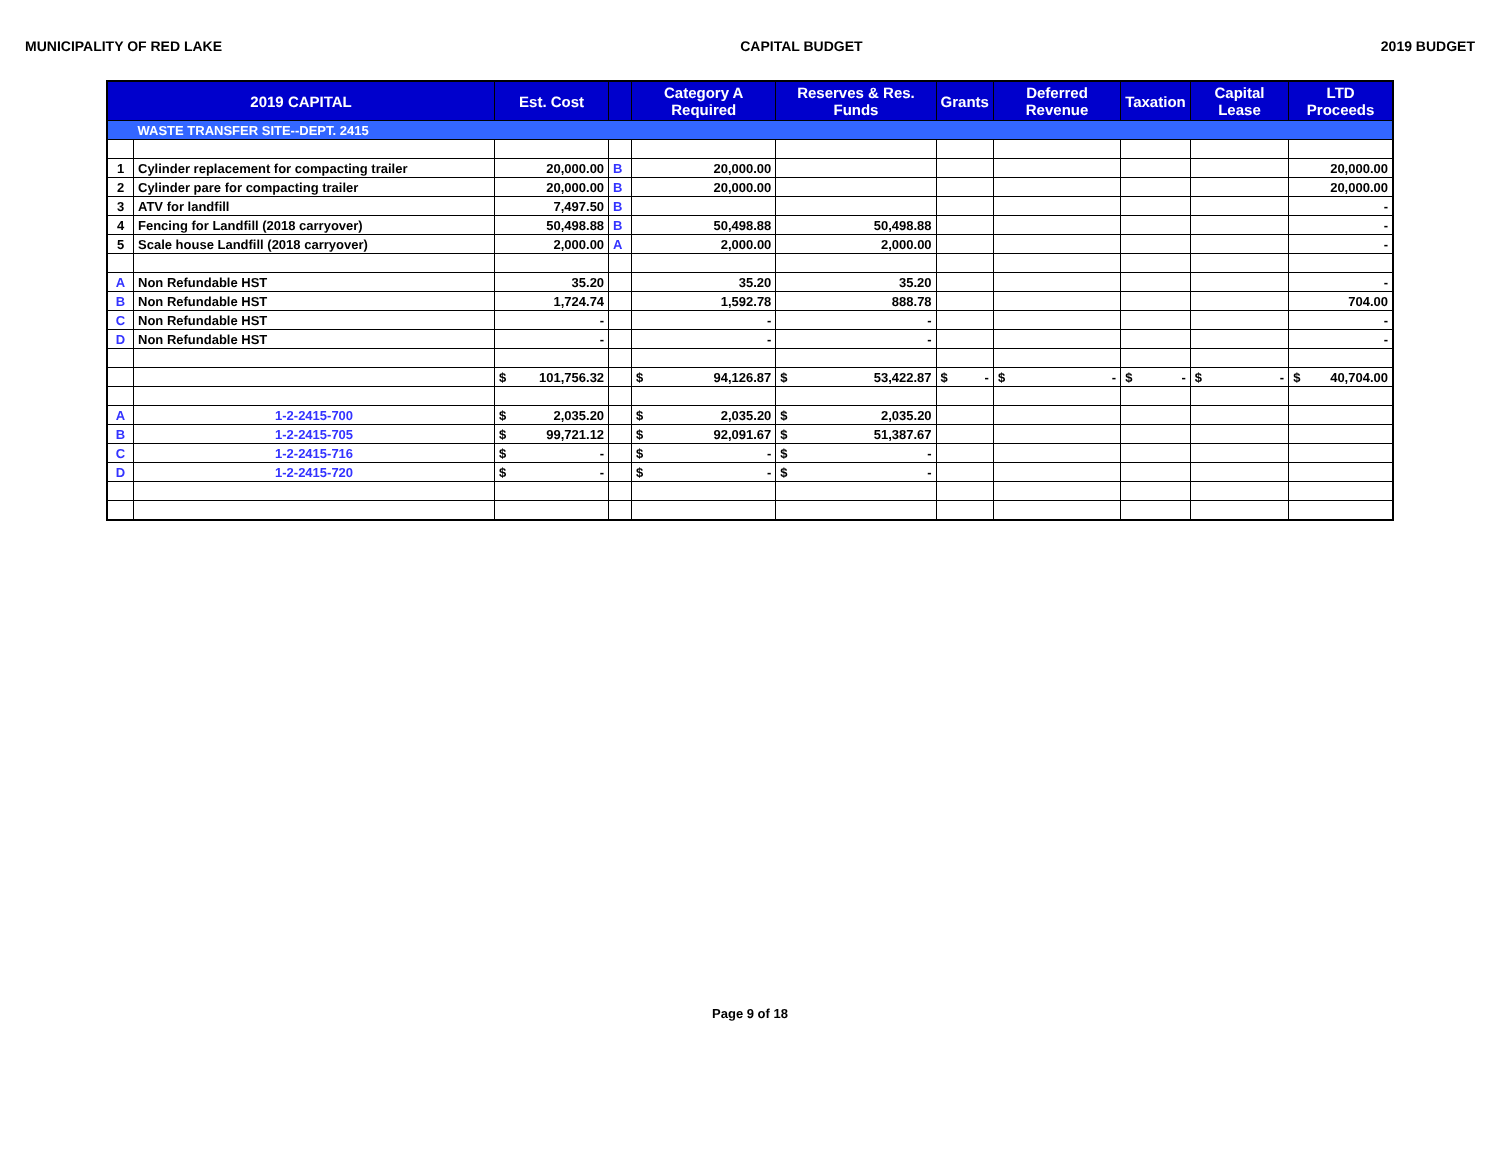MUNICIPALITY OF RED LAKE CAPITAL BUDGET 2019 BUDGET
| 2019 CAPITAL | | Est. Cost | | Category A Required | Reserves & Res. Funds | Grants | Deferred Revenue | Taxation | Capital Lease | LTD Proceeds |
| --- | --- | --- | --- | --- | --- | --- | --- | --- | --- | --- |
| | WASTE TRANSFER SITE--DEPT. 2415 | | | | | | | | | |
| 1 | Cylinder replacement for compacting trailer | 20,000.00 | B | 20,000.00 | | | | | | 20,000.00 |
| 2 | Cylinder pare for compacting trailer | 20,000.00 | B | 20,000.00 | | | | | | 20,000.00 |
| 3 | ATV for landfill | 7,497.50 | B | | | | | | | - |
| 4 | Fencing for Landfill (2018 carryover) | 50,498.88 | B | 50,498.88 | 50,498.88 | | | | | - |
| 5 | Scale house Landfill (2018 carryover) | 2,000.00 | A | 2,000.00 | 2,000.00 | | | | | - |
| A | Non Refundable HST | 35.20 | | 35.20 | 35.20 | | | | | - |
| B | Non Refundable HST | 1,724.74 | | 1,592.78 | 888.78 | | | | | 704.00 |
| C | Non Refundable HST | - | | - | - | | | | | - |
| D | Non Refundable HST | - | | - | - | | | | | - |
| | | $ 101,756.32 | | $ 94,126.87 | $ 53,422.87 | $ - | $ - | $ - | $ - | $ 40,704.00 |
| A | 1-2-2415-700 | $ 2,035.20 | | $ 2,035.20 | $ 2,035.20 | | | | | |
| B | 1-2-2415-705 | $ 99,721.12 | | $ 92,091.67 | $ 51,387.67 | | | | | |
| C | 1-2-2415-716 | $ - | | $ - | $ - | | | | | |
| D | 1-2-2415-720 | $ - | | $ - | $ - | | | | | |
Page 9 of 18